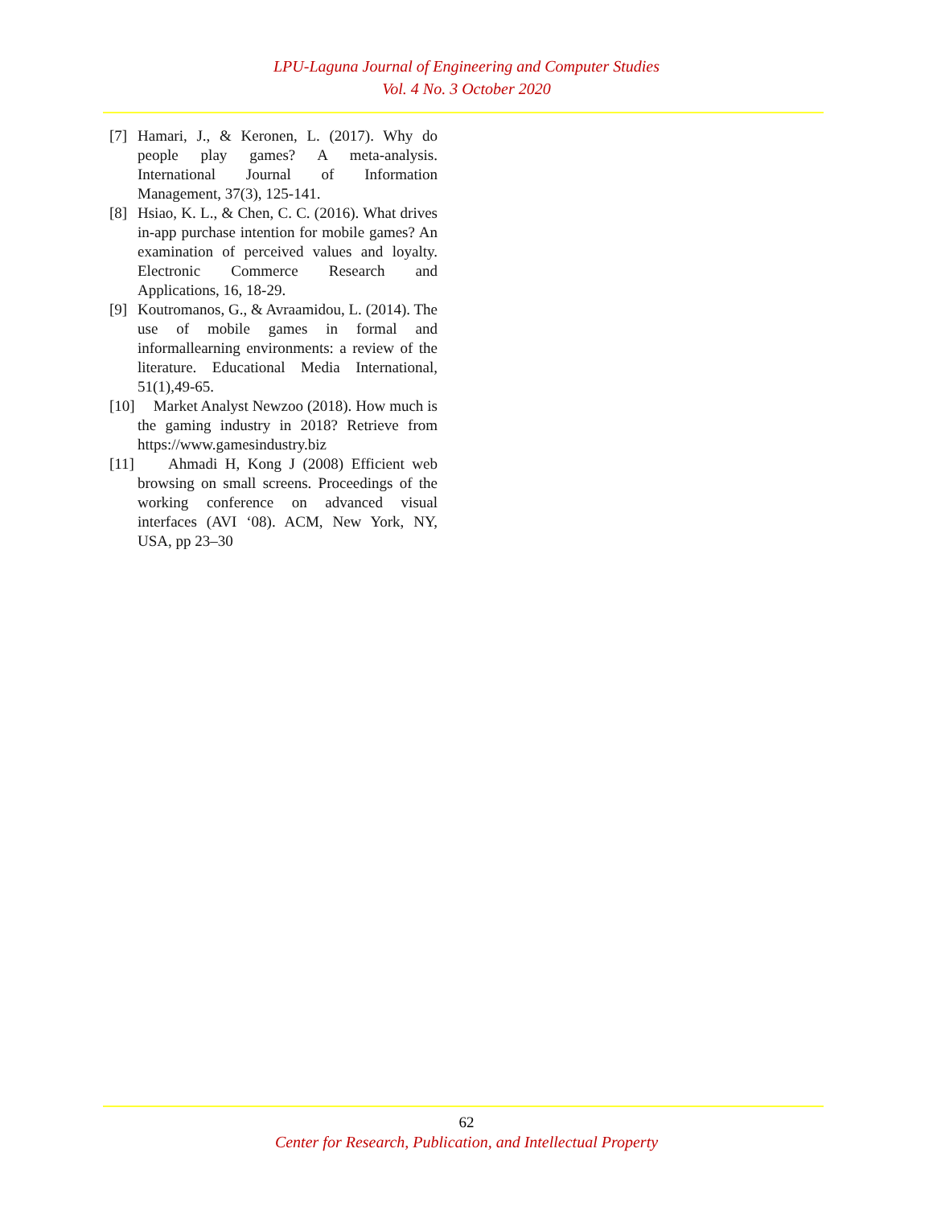LPU-Laguna Journal of Engineering and Computer Studies
Vol. 4 No. 3 October 2020
[7] Hamari, J., & Keronen, L. (2017). Why do people play games? A meta-analysis. International Journal of Information Management, 37(3), 125-141.
[8] Hsiao, K. L., & Chen, C. C. (2016). What drives in-app purchase intention for mobile games? An examination of perceived values and loyalty. Electronic Commerce Research and Applications, 16, 18-29.
[9] Koutromanos, G., & Avraamidou, L. (2014). The use of mobile games in formal and informallearning environments: a review of the literature. Educational Media International, 51(1),49-65.
[10] Market Analyst Newzoo (2018). How much is the gaming industry in 2018? Retrieve from https://www.gamesindustry.biz
[11] Ahmadi H, Kong J (2008) Efficient web browsing on small screens. Proceedings of the working conference on advanced visual interfaces (AVI ‘08). ACM, New York, NY, USA, pp 23–30
62
Center for Research, Publication, and Intellectual Property